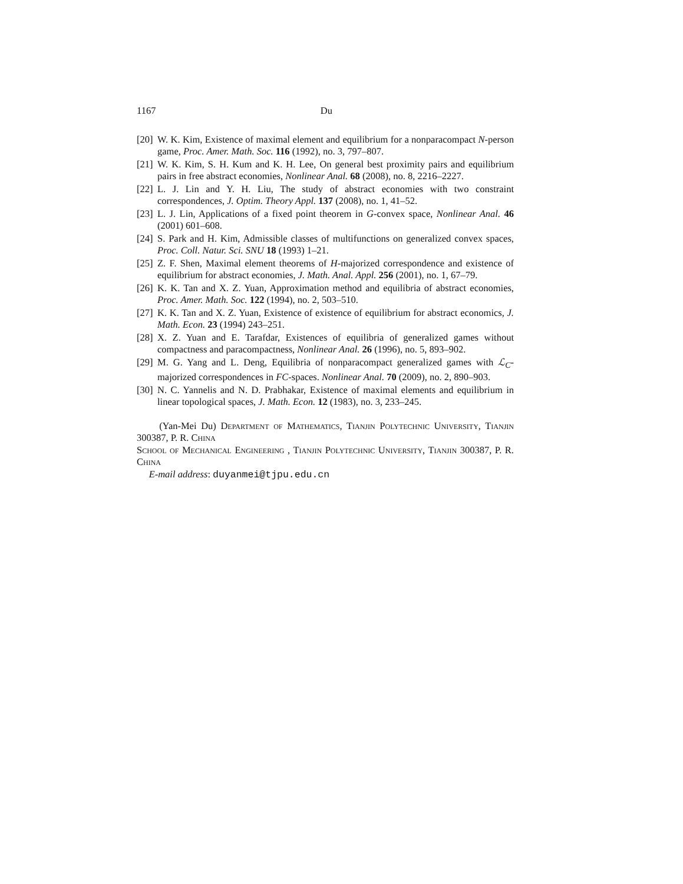1167 Du
[20] W. K. Kim, Existence of maximal element and equilibrium for a nonparacompact N-person game, Proc. Amer. Math. Soc. 116 (1992), no. 3, 797–807.
[21] W. K. Kim, S. H. Kum and K. H. Lee, On general best proximity pairs and equilibrium pairs in free abstract economies, Nonlinear Anal. 68 (2008), no. 8, 2216–2227.
[22] L. J. Lin and Y. H. Liu, The study of abstract economies with two constraint correspondences, J. Optim. Theory Appl. 137 (2008), no. 1, 41–52.
[23] L. J. Lin, Applications of a fixed point theorem in G-convex space, Nonlinear Anal. 46 (2001) 601–608.
[24] S. Park and H. Kim, Admissible classes of multifunctions on generalized convex spaces, Proc. Coll. Natur. Sci. SNU 18 (1993) 1–21.
[25] Z. F. Shen, Maximal element theorems of H-majorized correspondence and existence of equilibrium for abstract economies, J. Math. Anal. Appl. 256 (2001), no. 1, 67–79.
[26] K. K. Tan and X. Z. Yuan, Approximation method and equilibria of abstract economies, Proc. Amer. Math. Soc. 122 (1994), no. 2, 503–510.
[27] K. K. Tan and X. Z. Yuan, Existence of existence of equilibrium for abstract economics, J. Math. Econ. 23 (1994) 243–251.
[28] X. Z. Yuan and E. Tarafdar, Existences of equilibria of generalized games without compactness and paracompactness, Nonlinear Anal. 26 (1996), no. 5, 893–902.
[29] M. G. Yang and L. Deng, Equilibria of nonparacompact generalized games with ℒ<sub>C</sub>-majorized correspondences in FC-spaces. Nonlinear Anal. 70 (2009), no. 2, 890–903.
[30] N. C. Yannelis and N. D. Prabhakar, Existence of maximal elements and equilibrium in linear topological spaces, J. Math. Econ. 12 (1983), no. 3, 233–245.
(Yan-Mei Du) Department of Mathematics, Tianjin Polytechnic University, Tianjin 300387, P. R. China
School of Mechanical Engineering , Tianjin Polytechnic University, Tianjin 300387, P. R. China
E-mail address: duyanmei@tjpu.edu.cn